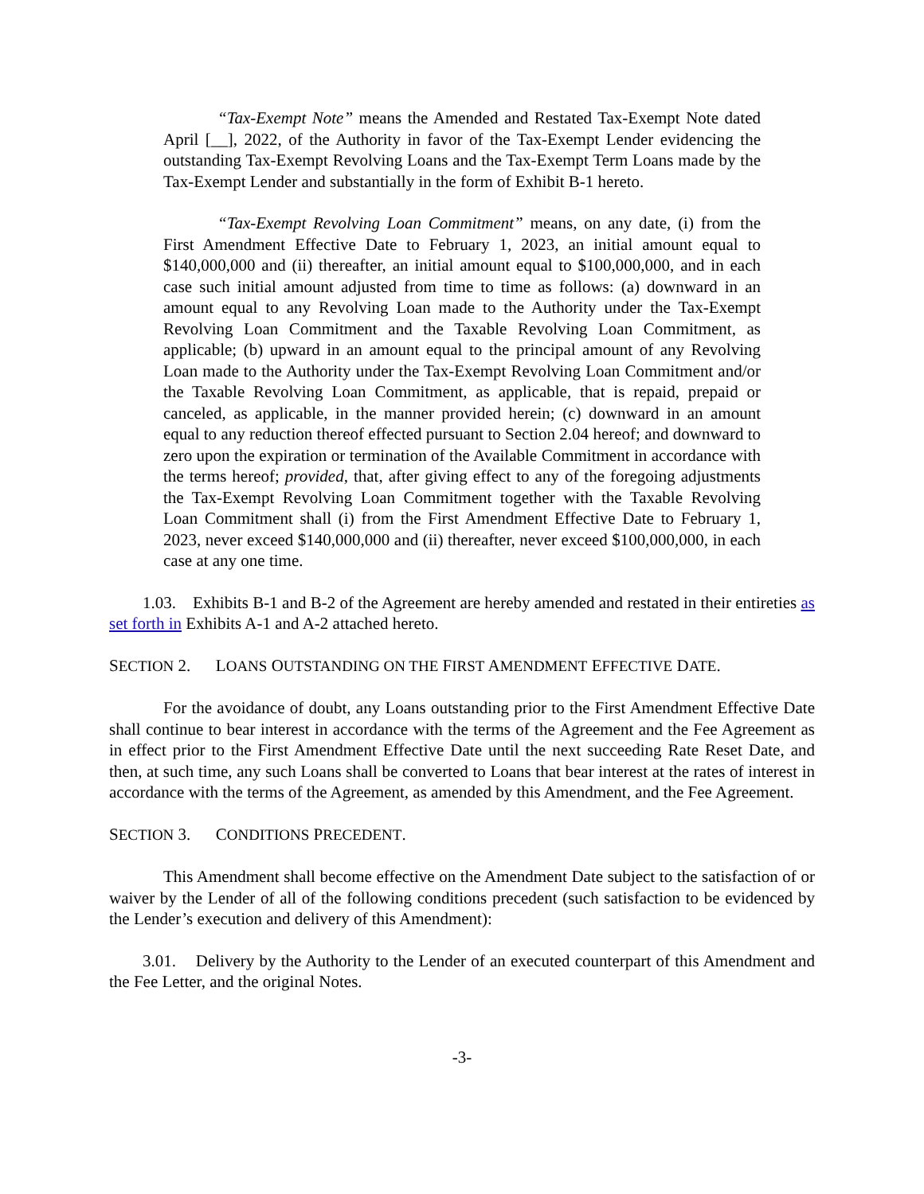“Tax-Exempt Note” means the Amended and Restated Tax-Exempt Note dated April [__], 2022, of the Authority in favor of the Tax-Exempt Lender evidencing the outstanding Tax-Exempt Revolving Loans and the Tax-Exempt Term Loans made by the Tax-Exempt Lender and substantially in the form of Exhibit B-1 hereto.
“Tax-Exempt Revolving Loan Commitment” means, on any date, (i) from the First Amendment Effective Date to February 1, 2023, an initial amount equal to $140,000,000 and (ii) thereafter, an initial amount equal to $100,000,000, and in each case such initial amount adjusted from time to time as follows: (a) downward in an amount equal to any Revolving Loan made to the Authority under the Tax-Exempt Revolving Loan Commitment and the Taxable Revolving Loan Commitment, as applicable; (b) upward in an amount equal to the principal amount of any Revolving Loan made to the Authority under the Tax-Exempt Revolving Loan Commitment and/or the Taxable Revolving Loan Commitment, as applicable, that is repaid, prepaid or canceled, as applicable, in the manner provided herein; (c) downward in an amount equal to any reduction thereof effected pursuant to Section 2.04 hereof; and downward to zero upon the expiration or termination of the Available Commitment in accordance with the terms hereof; provided, that, after giving effect to any of the foregoing adjustments the Tax-Exempt Revolving Loan Commitment together with the Taxable Revolving Loan Commitment shall (i) from the First Amendment Effective Date to February 1, 2023, never exceed $140,000,000 and (ii) thereafter, never exceed $100,000,000, in each case at any one time.
1.03. Exhibits B-1 and B-2 of the Agreement are hereby amended and restated in their entireties as set forth in Exhibits A-1 and A-2 attached hereto.
SECTION 2. LOANS OUTSTANDING ON THE FIRST AMENDMENT EFFECTIVE DATE.
For the avoidance of doubt, any Loans outstanding prior to the First Amendment Effective Date shall continue to bear interest in accordance with the terms of the Agreement and the Fee Agreement as in effect prior to the First Amendment Effective Date until the next succeeding Rate Reset Date, and then, at such time, any such Loans shall be converted to Loans that bear interest at the rates of interest in accordance with the terms of the Agreement, as amended by this Amendment, and the Fee Agreement.
SECTION 3. CONDITIONS PRECEDENT.
This Amendment shall become effective on the Amendment Date subject to the satisfaction of or waiver by the Lender of all of the following conditions precedent (such satisfaction to be evidenced by the Lender’s execution and delivery of this Amendment):
3.01. Delivery by the Authority to the Lender of an executed counterpart of this Amendment and the Fee Letter, and the original Notes.
-3-